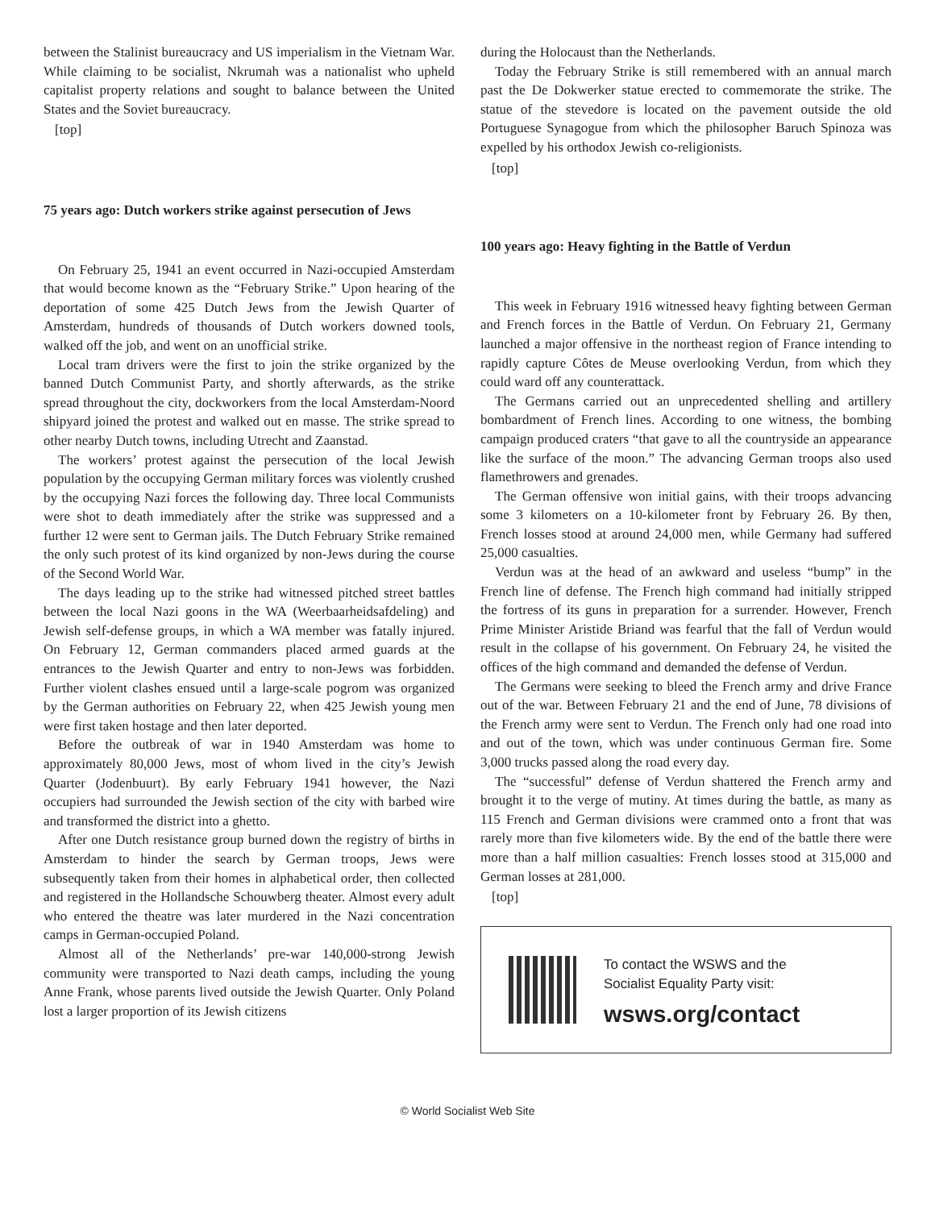between the Stalinist bureaucracy and US imperialism in the Vietnam War. While claiming to be socialist, Nkrumah was a nationalist who upheld capitalist property relations and sought to balance between the United States and the Soviet bureaucracy.
[top]
75 years ago: Dutch workers strike against persecution of Jews
On February 25, 1941 an event occurred in Nazi-occupied Amsterdam that would become known as the “February Strike.” Upon hearing of the deportation of some 425 Dutch Jews from the Jewish Quarter of Amsterdam, hundreds of thousands of Dutch workers downed tools, walked off the job, and went on an unofficial strike.
Local tram drivers were the first to join the strike organized by the banned Dutch Communist Party, and shortly afterwards, as the strike spread throughout the city, dockworkers from the local Amsterdam-Noord shipyard joined the protest and walked out en masse. The strike spread to other nearby Dutch towns, including Utrecht and Zaanstad.
The workers’ protest against the persecution of the local Jewish population by the occupying German military forces was violently crushed by the occupying Nazi forces the following day. Three local Communists were shot to death immediately after the strike was suppressed and a further 12 were sent to German jails. The Dutch February Strike remained the only such protest of its kind organized by non-Jews during the course of the Second World War.
The days leading up to the strike had witnessed pitched street battles between the local Nazi goons in the WA (Weerbaarheidsafdeling) and Jewish self-defense groups, in which a WA member was fatally injured. On February 12, German commanders placed armed guards at the entrances to the Jewish Quarter and entry to non-Jews was forbidden. Further violent clashes ensued until a large-scale pogrom was organized by the German authorities on February 22, when 425 Jewish young men were first taken hostage and then later deported.
Before the outbreak of war in 1940 Amsterdam was home to approximately 80,000 Jews, most of whom lived in the city’s Jewish Quarter (Jodenbuurt). By early February 1941 however, the Nazi occupiers had surrounded the Jewish section of the city with barbed wire and transformed the district into a ghetto.
After one Dutch resistance group burned down the registry of births in Amsterdam to hinder the search by German troops, Jews were subsequently taken from their homes in alphabetical order, then collected and registered in the Hollandsche Schouwberg theater. Almost every adult who entered the theatre was later murdered in the Nazi concentration camps in German-occupied Poland.
Almost all of the Netherlands’ pre-war 140,000-strong Jewish community were transported to Nazi death camps, including the young Anne Frank, whose parents lived outside the Jewish Quarter. Only Poland lost a larger proportion of its Jewish citizens
during the Holocaust than the Netherlands.
Today the February Strike is still remembered with an annual march past the De Dokwerker statue erected to commemorate the strike. The statue of the stevedore is located on the pavement outside the old Portuguese Synagogue from which the philosopher Baruch Spinoza was expelled by his orthodox Jewish co-religionists.
[top]
100 years ago: Heavy fighting in the Battle of Verdun
This week in February 1916 witnessed heavy fighting between German and French forces in the Battle of Verdun. On February 21, Germany launched a major offensive in the northeast region of France intending to rapidly capture Côtes de Meuse overlooking Verdun, from which they could ward off any counterattack.
The Germans carried out an unprecedented shelling and artillery bombardment of French lines. According to one witness, the bombing campaign produced craters “that gave to all the countryside an appearance like the surface of the moon.” The advancing German troops also used flamethrowers and grenades.
The German offensive won initial gains, with their troops advancing some 3 kilometers on a 10-kilometer front by February 26. By then, French losses stood at around 24,000 men, while Germany had suffered 25,000 casualties.
Verdun was at the head of an awkward and useless “bump” in the French line of defense. The French high command had initially stripped the fortress of its guns in preparation for a surrender. However, French Prime Minister Aristide Briand was fearful that the fall of Verdun would result in the collapse of his government. On February 24, he visited the offices of the high command and demanded the defense of Verdun.
The Germans were seeking to bleed the French army and drive France out of the war. Between February 21 and the end of June, 78 divisions of the French army were sent to Verdun. The French only had one road into and out of the town, which was under continuous German fire. Some 3,000 trucks passed along the road every day.
The “successful” defense of Verdun shattered the French army and brought it to the verge of mutiny. At times during the battle, as many as 115 French and German divisions were crammed onto a front that was rarely more than five kilometers wide. By the end of the battle there were more than a half million casualties: French losses stood at 315,000 and German losses at 281,000.
[top]
To contact the WSWS and the
Socialist Equality Party visit:
wsws.org/contact
© World Socialist Web Site